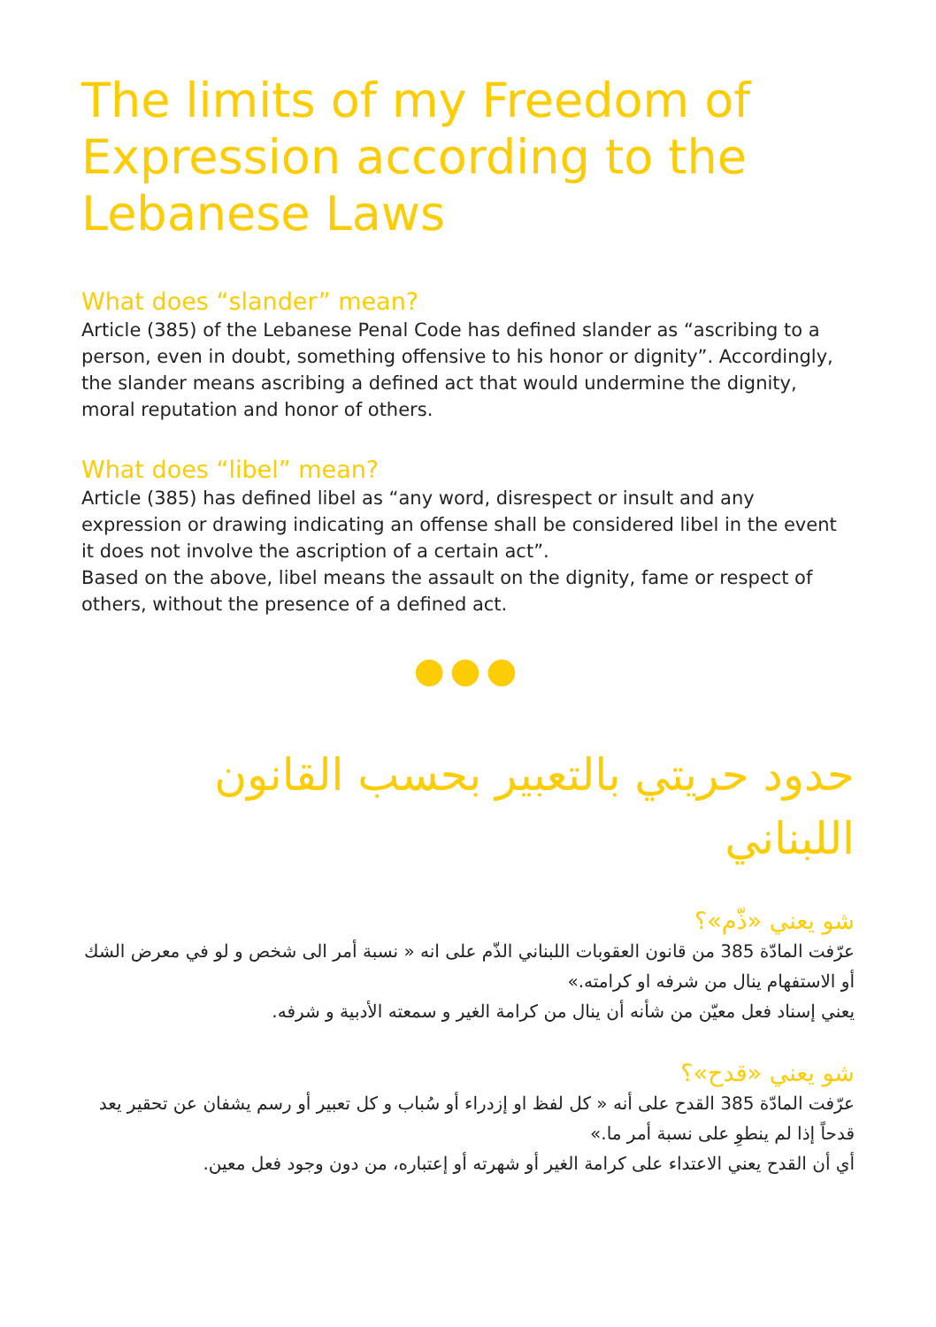The limits of my Freedom of Expression according to the Lebanese Laws
What does “slander” mean?
Article (385) of the Lebanese Penal Code has defined slander as “ascribing to a person, even in doubt, something offensive to his honor or dignity”. Accordingly, the slander means ascribing a defined act that would undermine the dignity, moral reputation and honor of others.
What does “libel” mean?
Article (385) has defined libel as “any word, disrespect or insult and any expression or drawing indicating an offense shall be considered libel in the event it does not involve the ascription of a certain act”.
Based on the above, libel means the assault on the dignity, fame or respect of others, without the presence of a defined act.
●●●
حدود حريتي بالتعبير بحسب القانون اللبناني
شو يعني «ذّم»؟
عرّفت المادّة 385 من قانون العقوبات اللبناني الذّم على انه « نسبة أمر الى شخص و لو في معرض الشك أو الاستفهام ينال من شرفه او كرامته.»
يعني إسناد فعل معيّن من شأنه أن ينال من كرامة الغير و سمعته الأدبية و شرفه.
شو يعني «قدح»؟
عرّفت المادّة 385 القدح على أنه « كل لفظ او إزدراء أو سُباب و كل تعبير أو رسم يشفان عن تحقير يعد قدحاً إذا لم ينطوِ على نسبة أمر ما.»
أي أن القدح يعني الاعتداء على كرامة الغير أو شهرته أو إعتباره، من دون وجود فعل معين.